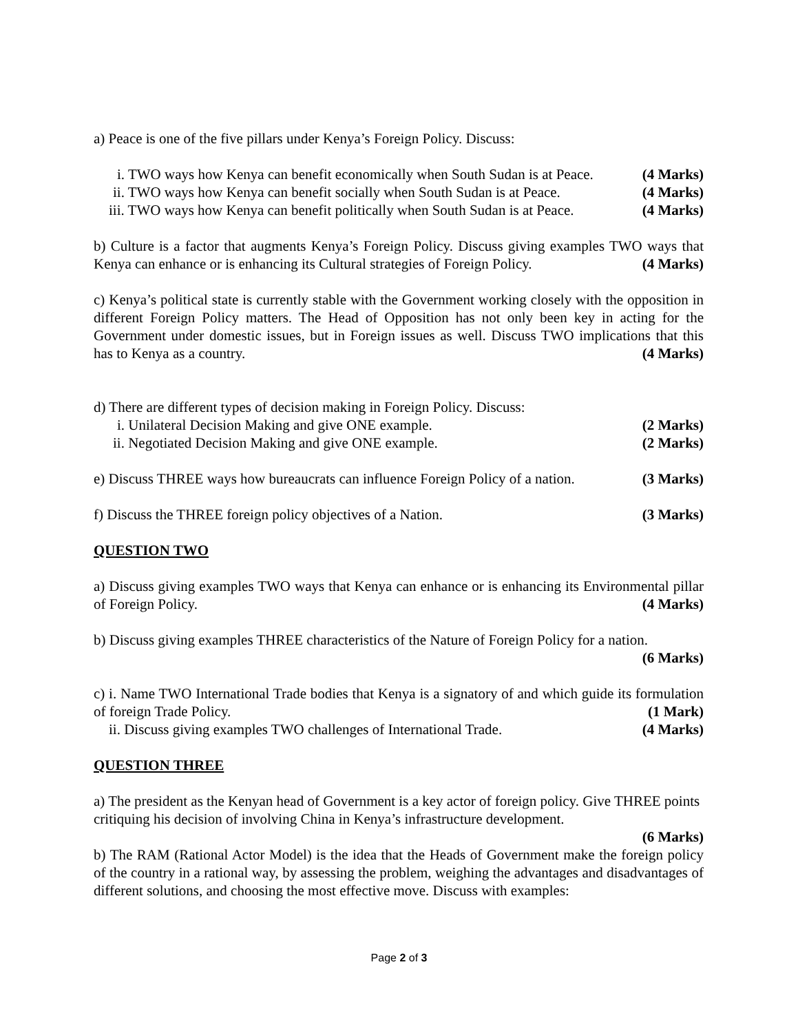a) Peace is one of the five pillars under Kenya’s Foreign Policy. Discuss:
i. TWO ways how Kenya can benefit economically when South Sudan is at Peace. (4 Marks)
ii. TWO ways how Kenya can benefit socially when South Sudan is at Peace. (4 Marks)
iii. TWO ways how Kenya can benefit politically when South Sudan is at Peace. (4 Marks)
b) Culture is a factor that augments Kenya’s Foreign Policy. Discuss giving examples TWO ways that Kenya can enhance or is enhancing its Cultural strategies of Foreign Policy. (4 Marks)
c) Kenya’s political state is currently stable with the Government working closely with the opposition in different Foreign Policy matters. The Head of Opposition has not only been key in acting for the Government under domestic issues, but in Foreign issues as well. Discuss TWO implications that this has to Kenya as a country. (4 Marks)
d) There are different types of decision making in Foreign Policy. Discuss:
i. Unilateral Decision Making and give ONE example. (2 Marks)
ii. Negotiated Decision Making and give ONE example. (2 Marks)
e) Discuss THREE ways how bureaucrats can influence Foreign Policy of a nation. (3 Marks)
f) Discuss the THREE foreign policy objectives of a Nation. (3 Marks)
QUESTION TWO
a) Discuss giving examples TWO ways that Kenya can enhance or is enhancing its Environmental pillar of Foreign Policy. (4 Marks)
b) Discuss giving examples THREE characteristics of the Nature of Foreign Policy for a nation.
(6 Marks)
c) i. Name TWO International Trade bodies that Kenya is a signatory of and which guide its formulation of foreign Trade Policy. (1 Mark)
ii. Discuss giving examples TWO challenges of International Trade. (4 Marks)
QUESTION THREE
a) The president as the Kenyan head of Government is a key actor of foreign policy. Give THREE points critiquing his decision of involving China in Kenya’s infrastructure development.
(6 Marks)
b) The RAM (Rational Actor Model) is the idea that the Heads of Government make the foreign policy of the country in a rational way, by assessing the problem, weighing the advantages and disadvantages of different solutions, and choosing the most effective move. Discuss with examples:
Page 2 of 3